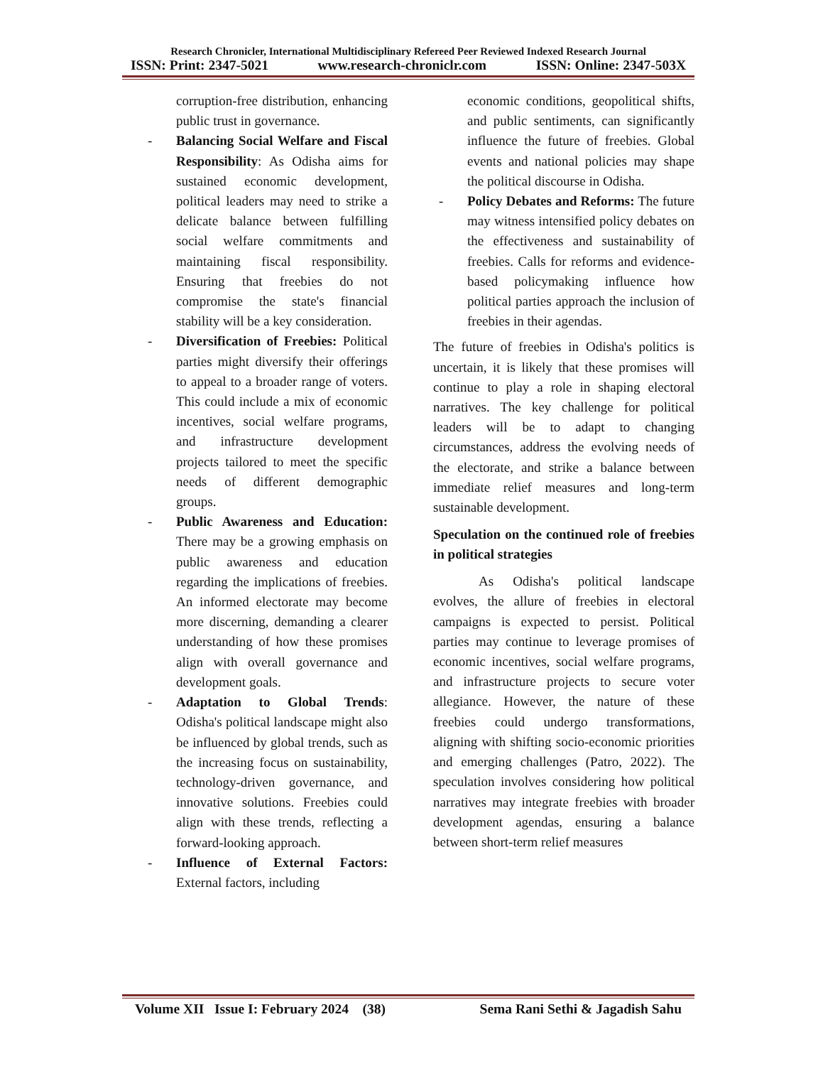Research Chronicler, International Multidisciplinary Refereed Peer Reviewed Indexed Research Journal
ISSN: Print: 2347-5021 www.research-chroniclr.com ISSN: Online: 2347-503X
corruption-free distribution, enhancing public trust in governance.
- Balancing Social Welfare and Fiscal Responsibility: As Odisha aims for sustained economic development, political leaders may need to strike a delicate balance between fulfilling social welfare commitments and maintaining fiscal responsibility. Ensuring that freebies do not compromise the state's financial stability will be a key consideration.
- Diversification of Freebies: Political parties might diversify their offerings to appeal to a broader range of voters. This could include a mix of economic incentives, social welfare programs, and infrastructure development projects tailored to meet the specific needs of different demographic groups.
- Public Awareness and Education: There may be a growing emphasis on public awareness and education regarding the implications of freebies. An informed electorate may become more discerning, demanding a clearer understanding of how these promises align with overall governance and development goals.
- Adaptation to Global Trends: Odisha's political landscape might also be influenced by global trends, such as the increasing focus on sustainability, technology-driven governance, and innovative solutions. Freebies could align with these trends, reflecting a forward-looking approach.
- Influence of External Factors: External factors, including
economic conditions, geopolitical shifts, and public sentiments, can significantly influence the future of freebies. Global events and national policies may shape the political discourse in Odisha.
- Policy Debates and Reforms: The future may witness intensified policy debates on the effectiveness and sustainability of freebies. Calls for reforms and evidence-based policymaking influence how political parties approach the inclusion of freebies in their agendas.
The future of freebies in Odisha's politics is uncertain, it is likely that these promises will continue to play a role in shaping electoral narratives. The key challenge for political leaders will be to adapt to changing circumstances, address the evolving needs of the electorate, and strike a balance between immediate relief measures and long-term sustainable development.
Speculation on the continued role of freebies in political strategies
As Odisha's political landscape evolves, the allure of freebies in electoral campaigns is expected to persist. Political parties may continue to leverage promises of economic incentives, social welfare programs, and infrastructure projects to secure voter allegiance. However, the nature of these freebies could undergo transformations, aligning with shifting socio-economic priorities and emerging challenges (Patro, 2022). The speculation involves considering how political narratives may integrate freebies with broader development agendas, ensuring a balance between short-term relief measures
Volume XII Issue I: February 2024 (38) Sema Rani Sethi & Jagadish Sahu